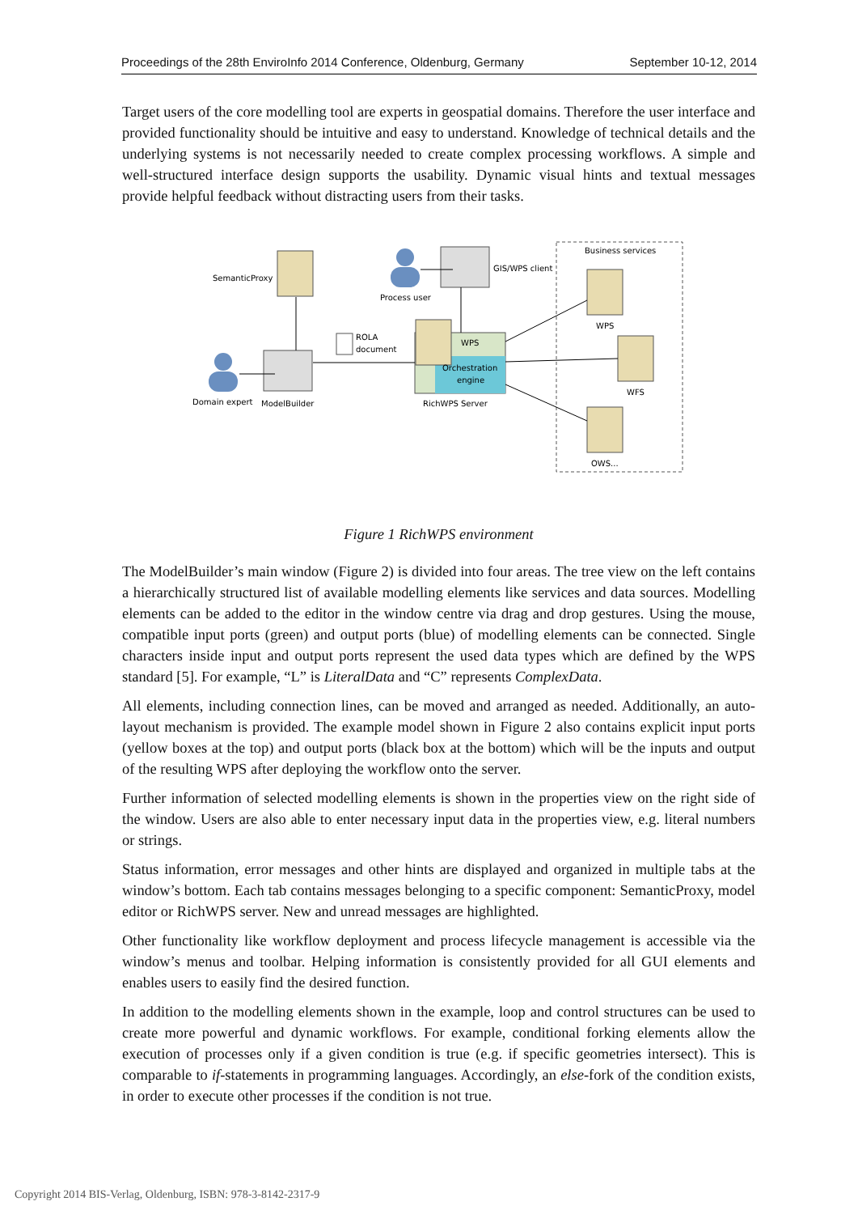Proceedings of the 28th EnviroInfo 2014 Conference, Oldenburg, Germany September 10-12, 2014
Target users of the core modelling tool are experts in geospatial domains. Therefore the user interface and provided functionality should be intuitive and easy to understand. Knowledge of technical details and the underlying systems is not necessarily needed to create complex processing workflows. A simple and well-structured interface design supports the usability. Dynamic visual hints and textual messages provide helpful feedback without distracting users from their tasks.
Business services
SemanticProxy
Process user
GIS/WPS client
ROLA
document
WPS
Orchestration
engine
RichWPS Server
Domain expert
ModelBuilder
WPS
WFS
OWS...
Figure 1 RichWPS environment
The ModelBuilder’s main window (Figure 2) is divided into four areas. The tree view on the left contains a hierarchically structured list of available modelling elements like services and data sources. Modelling elements can be added to the editor in the window centre via drag and drop gestures. Using the mouse, compatible input ports (green) and output ports (blue) of modelling elements can be connected. Single characters inside input and output ports represent the used data types which are defined by the WPS standard [5]. For example, “L” is LiteralData and “C” represents ComplexData.
All elements, including connection lines, can be moved and arranged as needed. Additionally, an auto-layout mechanism is provided. The example model shown in Figure 2 also contains explicit input ports (yellow boxes at the top) and output ports (black box at the bottom) which will be the inputs and output of the resulting WPS after deploying the workflow onto the server.
Further information of selected modelling elements is shown in the properties view on the right side of the window. Users are also able to enter necessary input data in the properties view, e.g. literal numbers or strings.
Status information, error messages and other hints are displayed and organized in multiple tabs at the window’s bottom. Each tab contains messages belonging to a specific component: SemanticProxy, model editor or RichWPS server. New and unread messages are highlighted.
Other functionality like workflow deployment and process lifecycle management is accessible via the window’s menus and toolbar. Helping information is consistently provided for all GUI elements and enables users to easily find the desired function.
In addition to the modelling elements shown in the example, loop and control structures can be used to create more powerful and dynamic workflows. For example, conditional forking elements allow the execution of processes only if a given condition is true (e.g. if specific geometries intersect). This is comparable to if-statements in programming languages. Accordingly, an else-fork of the condition exists, in order to execute other processes if the condition is not true.
Copyright 2014 BIS-Verlag, Oldenburg, ISBN: 978-3-8142-2317-9